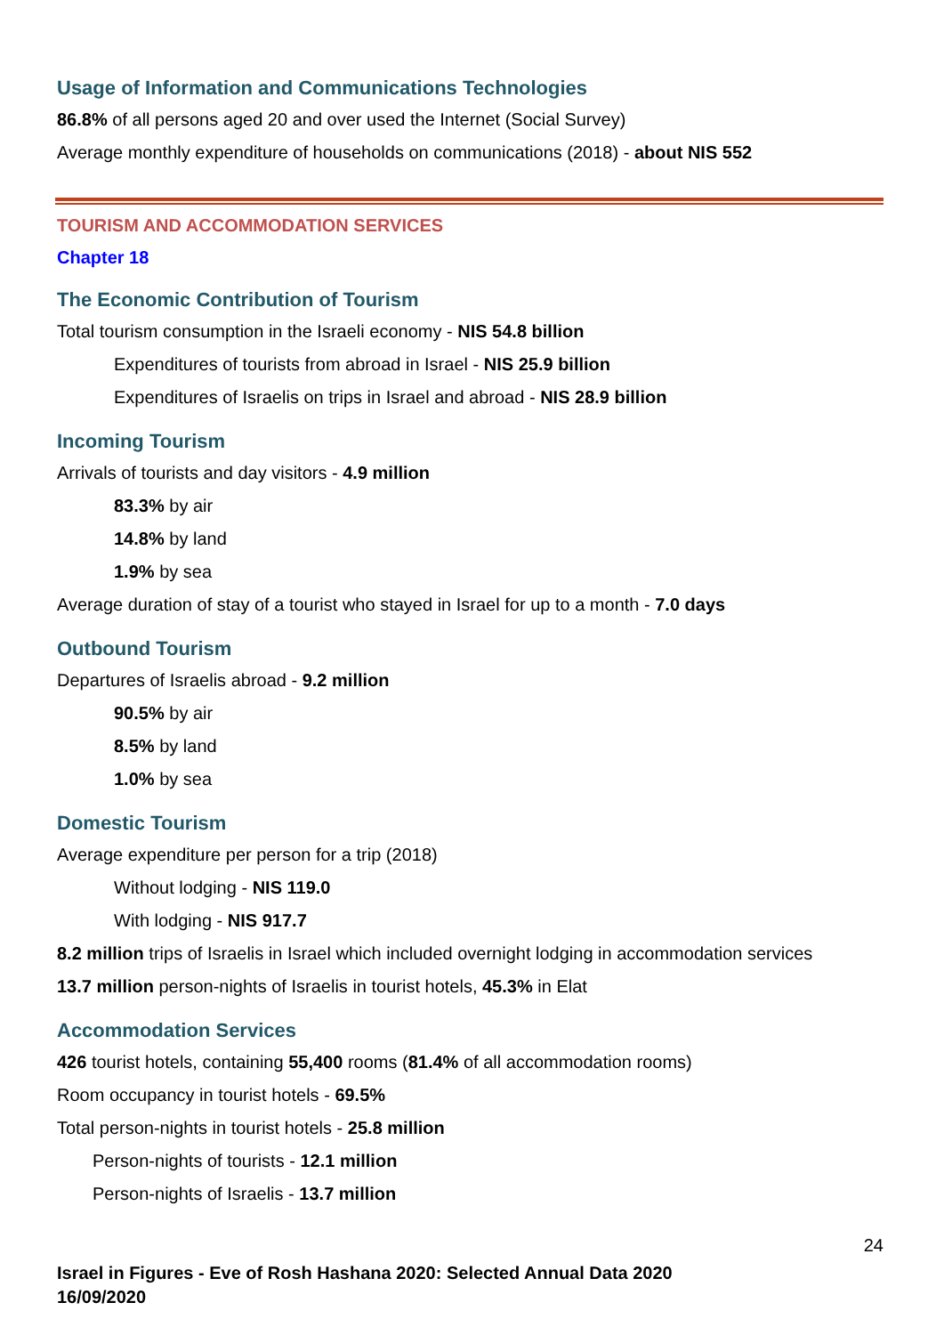Usage of Information and Communications Technologies
86.8% of all persons aged 20 and over used the Internet (Social Survey)
Average monthly expenditure of households on communications (2018) - about NIS 552
TOURISM AND ACCOMMODATION SERVICES
Chapter 18
The Economic Contribution of Tourism
Total tourism consumption in the Israeli economy - NIS 54.8 billion
Expenditures of tourists from abroad in Israel - NIS 25.9 billion
Expenditures of Israelis on trips in Israel and abroad - NIS 28.9 billion
Incoming Tourism
Arrivals of tourists and day visitors - 4.9 million
83.3% by air
14.8% by land
1.9% by sea
Average duration of stay of a tourist who stayed in Israel for up to a month - 7.0 days
Outbound Tourism
Departures of Israelis abroad - 9.2 million
90.5% by air
8.5% by land
1.0% by sea
Domestic Tourism
Average expenditure per person for a trip (2018)
Without lodging - NIS 119.0
With lodging - NIS 917.7
8.2 million trips of Israelis in Israel which included overnight lodging in accommodation services
13.7 million person-nights of Israelis in tourist hotels, 45.3% in Elat
Accommodation Services
426 tourist hotels, containing 55,400 rooms (81.4% of all accommodation rooms)
Room occupancy in tourist hotels - 69.5%
Total person-nights in tourist hotels - 25.8 million
Person-nights of tourists - 12.1 million
Person-nights of Israelis - 13.7 million
24
Israel in Figures - Eve of Rosh Hashana 2020: Selected Annual Data 2020
16/09/2020